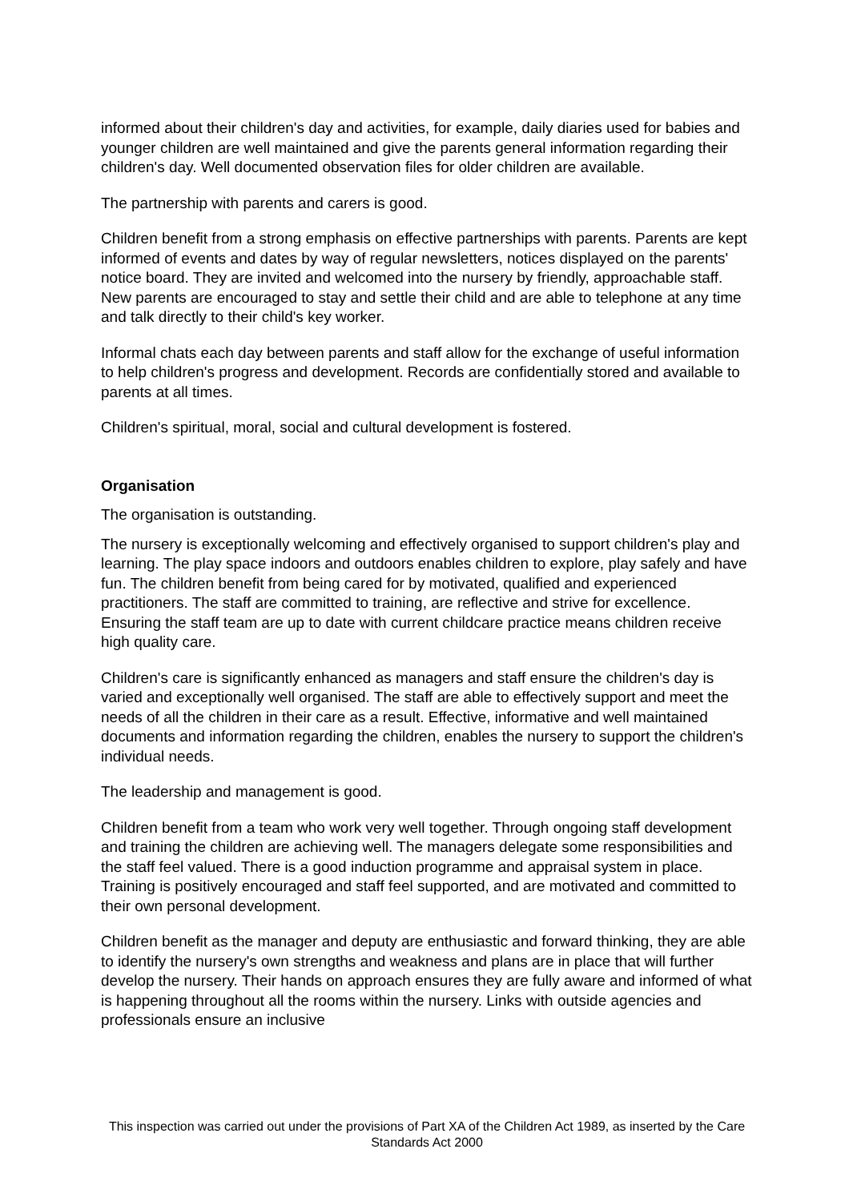informed about their children's day and activities, for example, daily diaries used for babies and younger children are well maintained and give the parents general information regarding their children's day. Well documented observation files for older children are available.
The partnership with parents and carers is good.
Children benefit from a strong emphasis on effective partnerships with parents. Parents are kept informed of events and dates by way of regular newsletters, notices displayed on the parents' notice board. They are invited and welcomed into the nursery by friendly, approachable staff. New parents are encouraged to stay and settle their child and are able to telephone at any time and talk directly to their child's key worker.
Informal chats each day between parents and staff allow for the exchange of useful information to help children's progress and development. Records are confidentially stored and available to parents at all times.
Children's spiritual, moral, social and cultural development is fostered.
Organisation
The organisation is outstanding.
The nursery is exceptionally welcoming and effectively organised to support children's play and learning. The play space indoors and outdoors enables children to explore, play safely and have fun. The children benefit from being cared for by motivated, qualified and experienced practitioners. The staff are committed to training, are reflective and strive for excellence. Ensuring the staff team are up to date with current childcare practice means children receive high quality care.
Children's care is significantly enhanced as managers and staff ensure the children's day is varied and exceptionally well organised. The staff are able to effectively support and meet the needs of all the children in their care as a result. Effective, informative and well maintained documents and information regarding the children, enables the nursery to support the children's individual needs.
The leadership and management is good.
Children benefit from a team who work very well together. Through ongoing staff development and training the children are achieving well. The managers delegate some responsibilities and the staff feel valued. There is a good induction programme and appraisal system in place. Training is positively encouraged and staff feel supported, and are motivated and committed to their own personal development.
Children benefit as the manager and deputy are enthusiastic and forward thinking, they are able to identify the nursery's own strengths and weakness and plans are in place that will further develop the nursery. Their hands on approach ensures they are fully aware and informed of what is happening throughout all the rooms within the nursery. Links with outside agencies and professionals ensure an inclusive
This inspection was carried out under the provisions of Part XA of the Children Act 1989, as inserted by the Care Standards Act 2000